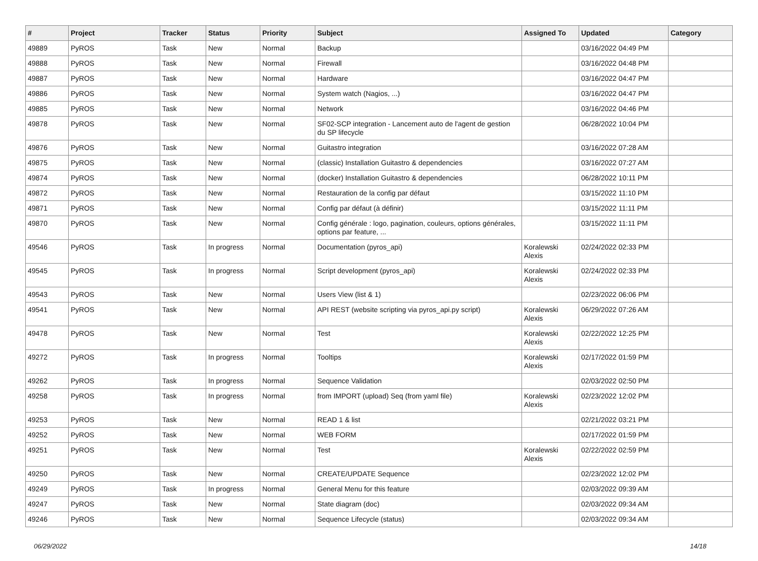| # | Project | Tracker | Status | Priority | Subject | Assigned To | Updated | Category |
| --- | --- | --- | --- | --- | --- | --- | --- | --- |
| 49889 | PyROS | Task | New | Normal | Backup | | 03/16/2022 04:49 PM | |
| 49888 | PyROS | Task | New | Normal | Firewall | | 03/16/2022 04:48 PM | |
| 49887 | PyROS | Task | New | Normal | Hardware | | 03/16/2022 04:47 PM | |
| 49886 | PyROS | Task | New | Normal | System watch (Nagios, ...) | | 03/16/2022 04:47 PM | |
| 49885 | PyROS | Task | New | Normal | Network | | 03/16/2022 04:46 PM | |
| 49878 | PyROS | Task | New | Normal | SF02-SCP integration - Lancement auto de l'agent de gestion du SP lifecycle | | 06/28/2022 10:04 PM | |
| 49876 | PyROS | Task | New | Normal | Guitastro integration | | 03/16/2022 07:28 AM | |
| 49875 | PyROS | Task | New | Normal | (classic) Installation Guitastro & dependencies | | 03/16/2022 07:27 AM | |
| 49874 | PyROS | Task | New | Normal | (docker) Installation Guitastro & dependencies | | 06/28/2022 10:11 PM | |
| 49872 | PyROS | Task | New | Normal | Restauration de la config par défaut | | 03/15/2022 11:10 PM | |
| 49871 | PyROS | Task | New | Normal | Config par défaut (à définir) | | 03/15/2022 11:11 PM | |
| 49870 | PyROS | Task | New | Normal | Config générale : logo, pagination, couleurs, options générales, options par feature, ... | | 03/15/2022 11:11 PM | |
| 49546 | PyROS | Task | In progress | Normal | Documentation (pyros_api) | Koralewski Alexis | 02/24/2022 02:33 PM | |
| 49545 | PyROS | Task | In progress | Normal | Script development (pyros_api) | Koralewski Alexis | 02/24/2022 02:33 PM | |
| 49543 | PyROS | Task | New | Normal | Users View (list & 1) | | 02/23/2022 06:06 PM | |
| 49541 | PyROS | Task | New | Normal | API REST (website scripting via pyros_api.py script) | Koralewski Alexis | 06/29/2022 07:26 AM | |
| 49478 | PyROS | Task | New | Normal | Test | Koralewski Alexis | 02/22/2022 12:25 PM | |
| 49272 | PyROS | Task | In progress | Normal | Tooltips | Koralewski Alexis | 02/17/2022 01:59 PM | |
| 49262 | PyROS | Task | In progress | Normal | Sequence Validation | | 02/03/2022 02:50 PM | |
| 49258 | PyROS | Task | In progress | Normal | from IMPORT (upload) Seq (from yaml file) | Koralewski Alexis | 02/23/2022 12:02 PM | |
| 49253 | PyROS | Task | New | Normal | READ 1 & list | | 02/21/2022 03:21 PM | |
| 49252 | PyROS | Task | New | Normal | WEB FORM | | 02/17/2022 01:59 PM | |
| 49251 | PyROS | Task | New | Normal | Test | Koralewski Alexis | 02/22/2022 02:59 PM | |
| 49250 | PyROS | Task | New | Normal | CREATE/UPDATE Sequence | | 02/23/2022 12:02 PM | |
| 49249 | PyROS | Task | In progress | Normal | General Menu for this feature | | 02/03/2022 09:39 AM | |
| 49247 | PyROS | Task | New | Normal | State diagram (doc) | | 02/03/2022 09:34 AM | |
| 49246 | PyROS | Task | New | Normal | Sequence Lifecycle (status) | | 02/03/2022 09:34 AM | |
06/29/2022 14/18